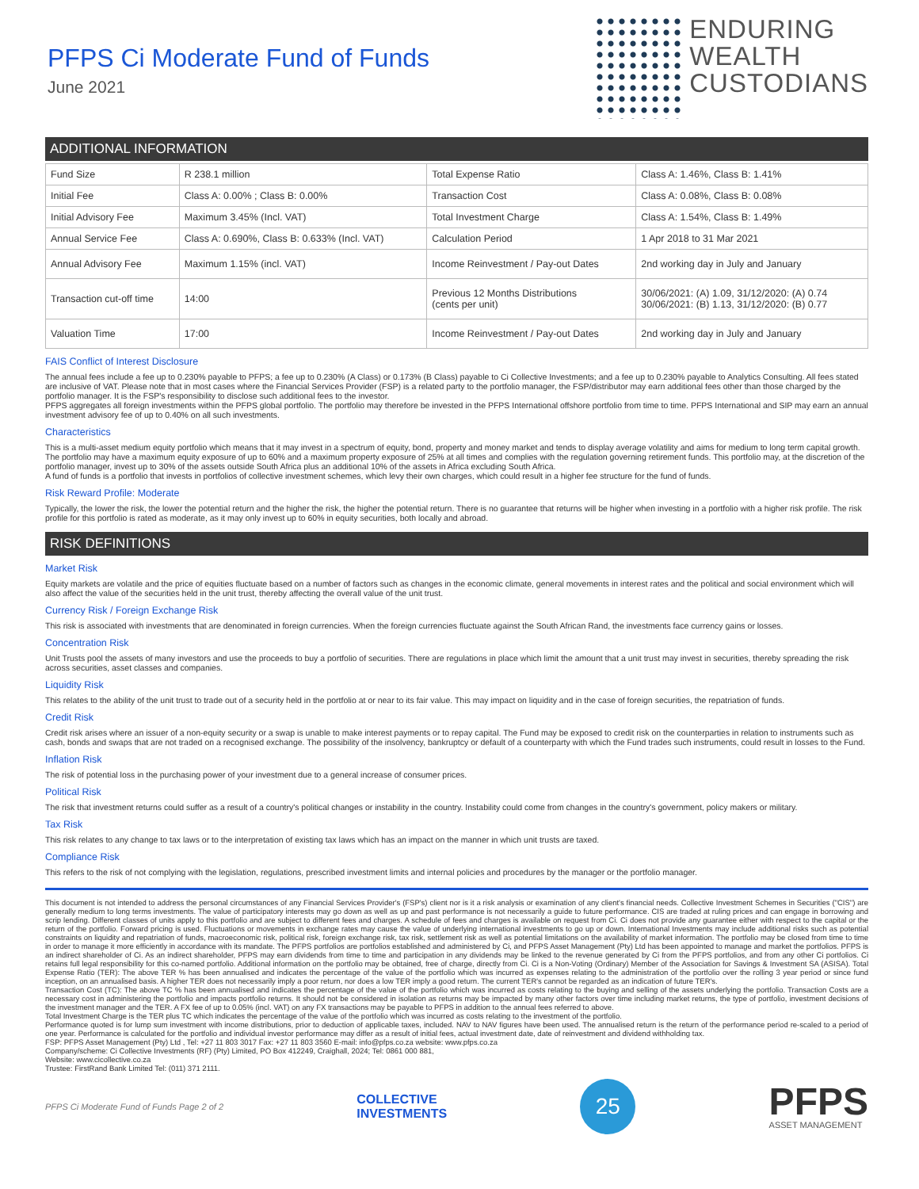PFPS Ci Moderate Fund of Funds
June 2021
ENDURING
WEALTH
CUSTODIANS
ADDITIONAL INFORMATION
| Fund Size | R 238.1 million | Total Expense Ratio | Class A: 1.46%, Class B: 1.41% |
| Initial Fee | Class A: 0.00% ; Class B: 0.00% | Transaction Cost | Class A: 0.08%, Class B: 0.08% |
| Initial Advisory Fee | Maximum 3.45% (Incl. VAT) | Total Investment Charge | Class A: 1.54%, Class B: 1.49% |
| Annual Service Fee | Class A: 0.690%, Class B: 0.633% (Incl. VAT) | Calculation Period | 1 Apr 2018 to 31 Mar 2021 |
| Annual Advisory Fee | Maximum 1.15% (incl. VAT) | Income Reinvestment / Pay-out Dates | 2nd working day in July and January |
| Transaction cut-off time | 14:00 | Previous 12 Months Distributions (cents per unit) | 30/06/2021: (A) 1.09, 31/12/2020: (A) 0.74 30/06/2021: (B) 1.13, 31/12/2020: (B) 0.77 |
| Valuation Time | 17:00 | Income Reinvestment / Pay-out Dates | 2nd working day in July and January |
FAIS Conflict of Interest Disclosure
The annual fees include a fee up to 0.230% payable to PFPS; a fee up to 0.230% (A Class) or 0.173% (B Class) payable to Ci Collective Investments; and a fee up to 0.230% payable to Analytics Consulting. All fees stated are inclusive of VAT. Please note that in most cases where the Financial Services Provider (FSP) is a related party to the portfolio manager, the FSP/distributor may earn additional fees other than those charged by the portfolio manager. It is the FSP's responsibility to disclose such additional fees to the investor.
PFPS aggregates all foreign investments within the PFPS global portfolio. The portfolio may therefore be invested in the PFPS International offshore portfolio from time to time. PFPS International and SIP may earn an annual investment advisory fee of up to 0.40% on all such investments.
Characteristics
This is a multi-asset medium equity portfolio which means that it may invest in a spectrum of equity, bond, property and money market and tends to display average volatility and aims for medium to long term capital growth. The portfolio may have a maximum equity exposure of up to 60% and a maximum property exposure of 25% at all times and complies with the regulation governing retirement funds. This portfolio may, at the discretion of the portfolio manager, invest up to 30% of the assets outside South Africa plus an additional 10% of the assets in Africa excluding South Africa.
A fund of funds is a portfolio that invests in portfolios of collective investment schemes, which levy their own charges, which could result in a higher fee structure for the fund of funds.
Risk Reward Profile: Moderate
Typically, the lower the risk, the lower the potential return and the higher the risk, the higher the potential return. There is no guarantee that returns will be higher when investing in a portfolio with a higher risk profile. The risk profile for this portfolio is rated as moderate, as it may only invest up to 60% in equity securities, both locally and abroad.
RISK DEFINITIONS
Market Risk
Equity markets are volatile and the price of equities fluctuate based on a number of factors such as changes in the economic climate, general movements in interest rates and the political and social environment which will also affect the value of the securities held in the unit trust, thereby affecting the overall value of the unit trust.
Currency Risk / Foreign Exchange Risk
This risk is associated with investments that are denominated in foreign currencies. When the foreign currencies fluctuate against the South African Rand, the investments face currency gains or losses.
Concentration Risk
Unit Trusts pool the assets of many investors and use the proceeds to buy a portfolio of securities. There are regulations in place which limit the amount that a unit trust may invest in securities, thereby spreading the risk across securities, asset classes and companies.
Liquidity Risk
This relates to the ability of the unit trust to trade out of a security held in the portfolio at or near to its fair value. This may impact on liquidity and in the case of foreign securities, the repatriation of funds.
Credit Risk
Credit risk arises where an issuer of a non-equity security or a swap is unable to make interest payments or to repay capital. The Fund may be exposed to credit risk on the counterparties in relation to instruments such as cash, bonds and swaps that are not traded on a recognised exchange. The possibility of the insolvency, bankruptcy or default of a counterparty with which the Fund trades such instruments, could result in losses to the Fund.
Inflation Risk
The risk of potential loss in the purchasing power of your investment due to a general increase of consumer prices.
Political Risk
The risk that investment returns could suffer as a result of a country's political changes or instability in the country. Instability could come from changes in the country's government, policy makers or military.
Tax Risk
This risk relates to any change to tax laws or to the interpretation of existing tax laws which has an impact on the manner in which unit trusts are taxed.
Compliance Risk
This refers to the risk of not complying with the legislation, regulations, prescribed investment limits and internal policies and procedures by the manager or the portfolio manager.
This document is not intended to address the personal circumstances of any Financial Services Provider's (FSP's) client nor is it a risk analysis or examination of any client's financial needs. Collective Investment Schemes in Securities ("CIS") are generally medium to long terms investments. The value of participatory interests may go down as well as up and past performance is not necessarily a guide to future performance. CIS are traded at ruling prices and can engage in borrowing and scrip lending. Different classes of units apply to this portfolio and are subject to different fees and charges. A schedule of fees and charges is available on request from Ci. Ci does not provide any guarantee either with respect to the capital or the return of the portfolio. Forward pricing is used. Fluctuations or movements in exchange rates may cause the value of underlying international investments to go up or down. International Investments may include additional risks such as potential constraints on liquidity and repatriation of funds, macroeconomic risk, political risk, foreign exchange risk, tax risk, settlement risk as well as potential limitations on the availability of market information. The portfolio may be closed from time to time in order to manage it more efficiently in accordance with its mandate. The PFPS portfolios are portfolios established and administered by Ci, and PFPS Asset Management (Pty) Ltd has been appointed to manage and market the portfolios. PFPS is an indirect shareholder of Ci. As an indirect shareholder, PFPS may earn dividends from time to time and participation in any dividends may be linked to the revenue generated by Ci from the PFPS portfolios, and from any other Ci portfolios. Ci retains full legal responsibility for this co-named portfolio. Additional information on the portfolio may be obtained, free of charge, directly from Ci. Ci is a Non-Voting (Ordinary) Member of the Association for Savings & Investment SA (ASISA). Total Expense Ratio (TER): The above TER % has been annualised and indicates the percentage of the value of the portfolio which was incurred as expenses relating to the administration of the portfolio over the rolling 3 year period or since fund inception, on an annualised basis. A higher TER does not necessarily imply a poor return, nor does a low TER imply a good return. The current TER's cannot be regarded as an indication of future TER's.
Transaction Cost (TC): The above TC % has been annualised and indicates the percentage of the value of the portfolio which was incurred as costs relating to the buying and selling of the assets underlying the portfolio. Transaction Costs are a necessary cost in administering the portfolio and impacts portfolio returns. It should not be considered in isolation as returns may be impacted by many other factors over time including market returns, the type of portfolio, investment decisions of the investment manager and the TER. A FX fee of up to 0.05% (incl. VAT) on any FX transactions may be payable to PFPS in addition to the annual fees referred to above.
Total Investment Charge is the TER plus TC which indicates the percentage of the value of the portfolio which was incurred as costs relating to the investment of the portfolio.
Performance quoted is for lump sum investment with income distributions, prior to deduction of applicable taxes, included. NAV to NAV figures have been used. The annualised return is the return of the performance period re-scaled to a period of one year. Performance is calculated for the portfolio and individual investor performance may differ as a result of initial fees, actual investment date, date of reinvestment and dividend withholding tax.
FSP: PFPS Asset Management (Pty) Ltd , Tel: +27 11 803 3017 Fax: +27 11 803 3560 E-mail: info@pfps.co.za website: www.pfps.co.za
Company/scheme: Ci Collective Investments (RF) (Pty) Limited, PO Box 412249, Craighall, 2024; Tel: 0861 000 881,
Website: www.cicollective.co.za
Trustee: FirstRand Bank Limited Tel: (011) 371 2111.
PFPS Ci Moderate Fund of Funds Page 2 of 2
COLLECTIVE
INVESTMENTS
25
PFPS
ASSET MANAGEMENT